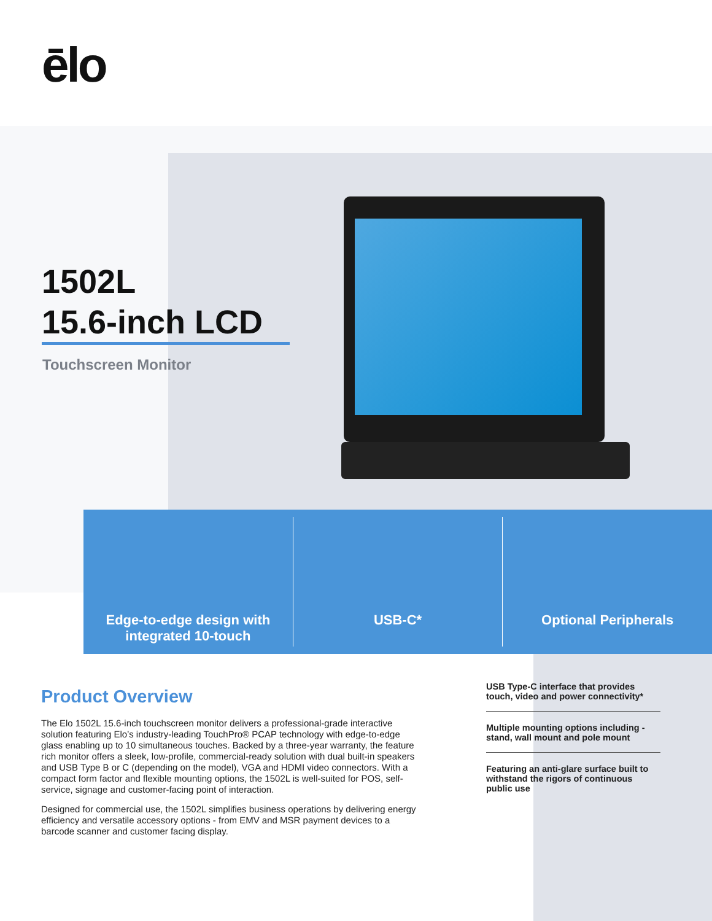ēlo
1502L
15.6-inch LCD
Touchscreen Monitor
Edge-to-edge design with
integrated 10-touch
USB-C* Optional Peripherals
Product Overview
The Elo 1502L 15.6-inch touchscreen monitor delivers a professional-grade interactive solution featuring Elo’s industry-leading TouchPro® PCAP technology with edge-to-edge glass enabling up to 10 simultaneous touches. Backed by a three-year warranty, the feature rich monitor offers a sleek, low-profile, commercial-ready solution with dual built-in speakers and USB Type B or C (depending on the model), VGA and HDMI video connectors. With a compact form factor and flexible mounting options, the 1502L is well-suited for POS, self-service, signage and customer-facing point of interaction.
Designed for commercial use, the 1502L simplifies business operations by delivering energy efficiency and versatile accessory options - from EMV and MSR payment devices to a barcode scanner and customer facing display.
USB Type-C interface that provides touch, video and power connectivity*
Multiple mounting options including - stand, wall mount and pole mount
Featuring an anti-glare surface built to withstand the rigors of continuous public use